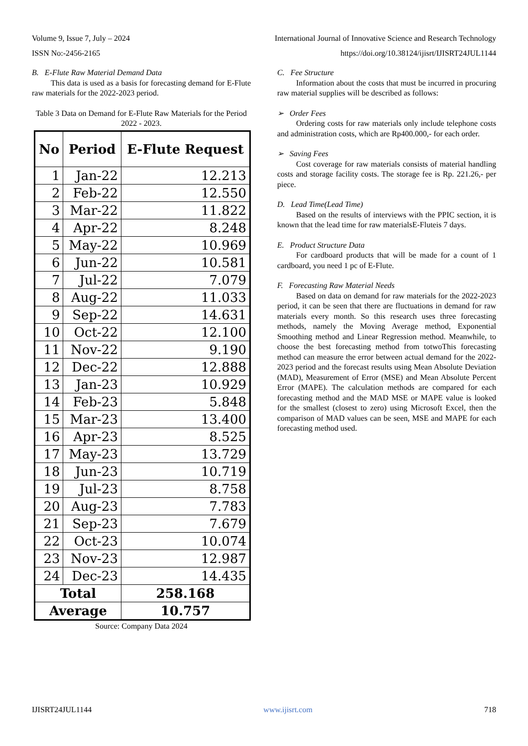Volume 9, Issue 7, July – 2024 International Journal of Innovative Science and Research Technology
ISSN No:-2456-2165 https://doi.org/10.38124/ijisrt/IJISRT24JUL1144
B. E-Flute Raw Material Demand Data
This data is used as a basis for forecasting demand for E-Flute raw materials for the 2022-2023 period.
Table 3 Data on Demand for E-Flute Raw Materials for the Period 2022 - 2023.
| No | Period | E-Flute Request |
| --- | --- | --- |
| 1 | Jan-22 | 12.213 |
| 2 | Feb-22 | 12.550 |
| 3 | Mar-22 | 11.822 |
| 4 | Apr-22 | 8.248 |
| 5 | May-22 | 10.969 |
| 6 | Jun-22 | 10.581 |
| 7 | Jul-22 | 7.079 |
| 8 | Aug-22 | 11.033 |
| 9 | Sep-22 | 14.631 |
| 10 | Oct-22 | 12.100 |
| 11 | Nov-22 | 9.190 |
| 12 | Dec-22 | 12.888 |
| 13 | Jan-23 | 10.929 |
| 14 | Feb-23 | 5.848 |
| 15 | Mar-23 | 13.400 |
| 16 | Apr-23 | 8.525 |
| 17 | May-23 | 13.729 |
| 18 | Jun-23 | 10.719 |
| 19 | Jul-23 | 8.758 |
| 20 | Aug-23 | 7.783 |
| 21 | Sep-23 | 7.679 |
| 22 | Oct-23 | 10.074 |
| 23 | Nov-23 | 12.987 |
| 24 | Dec-23 | 14.435 |
| Total | | 258.168 |
| Average | | 10.757 |
Source: Company Data 2024
C. Fee Structure
Information about the costs that must be incurred in procuring raw material supplies will be described as follows:
➢ Order Fees
Ordering costs for raw materials only include telephone costs and administration costs, which are Rp400.000,- for each order.
➢ Saving Fees
Cost coverage for raw materials consists of material handling costs and storage facility costs. The storage fee is Rp. 221.26,- per piece.
D. Lead Time(Lead Time)
Based on the results of interviews with the PPIC section, it is known that the lead time for raw materialsE-Fluteis 7 days.
E. Product Structure Data
For cardboard products that will be made for a count of 1 cardboard, you need 1 pc of E-Flute.
F. Forecasting Raw Material Needs
Based on data on demand for raw materials for the 2022-2023 period, it can be seen that there are fluctuations in demand for raw materials every month. So this research uses three forecasting methods, namely the Moving Average method, Exponential Smoothing method and Linear Regression method. Meanwhile, to choose the best forecasting method from totwoThis forecasting method can measure the error between actual demand for the 2022-2023 period and the forecast results using Mean Absolute Deviation (MAD), Measurement of Error (MSE) and Mean Absolute Percent Error (MAPE). The calculation methods are compared for each forecasting method and the MAD MSE or MAPE value is looked for the smallest (closest to zero) using Microsoft Excel, then the comparison of MAD values can be seen, MSE and MAPE for each forecasting method used.
IJISRT24JUL1144 www.ijisrt.com 718